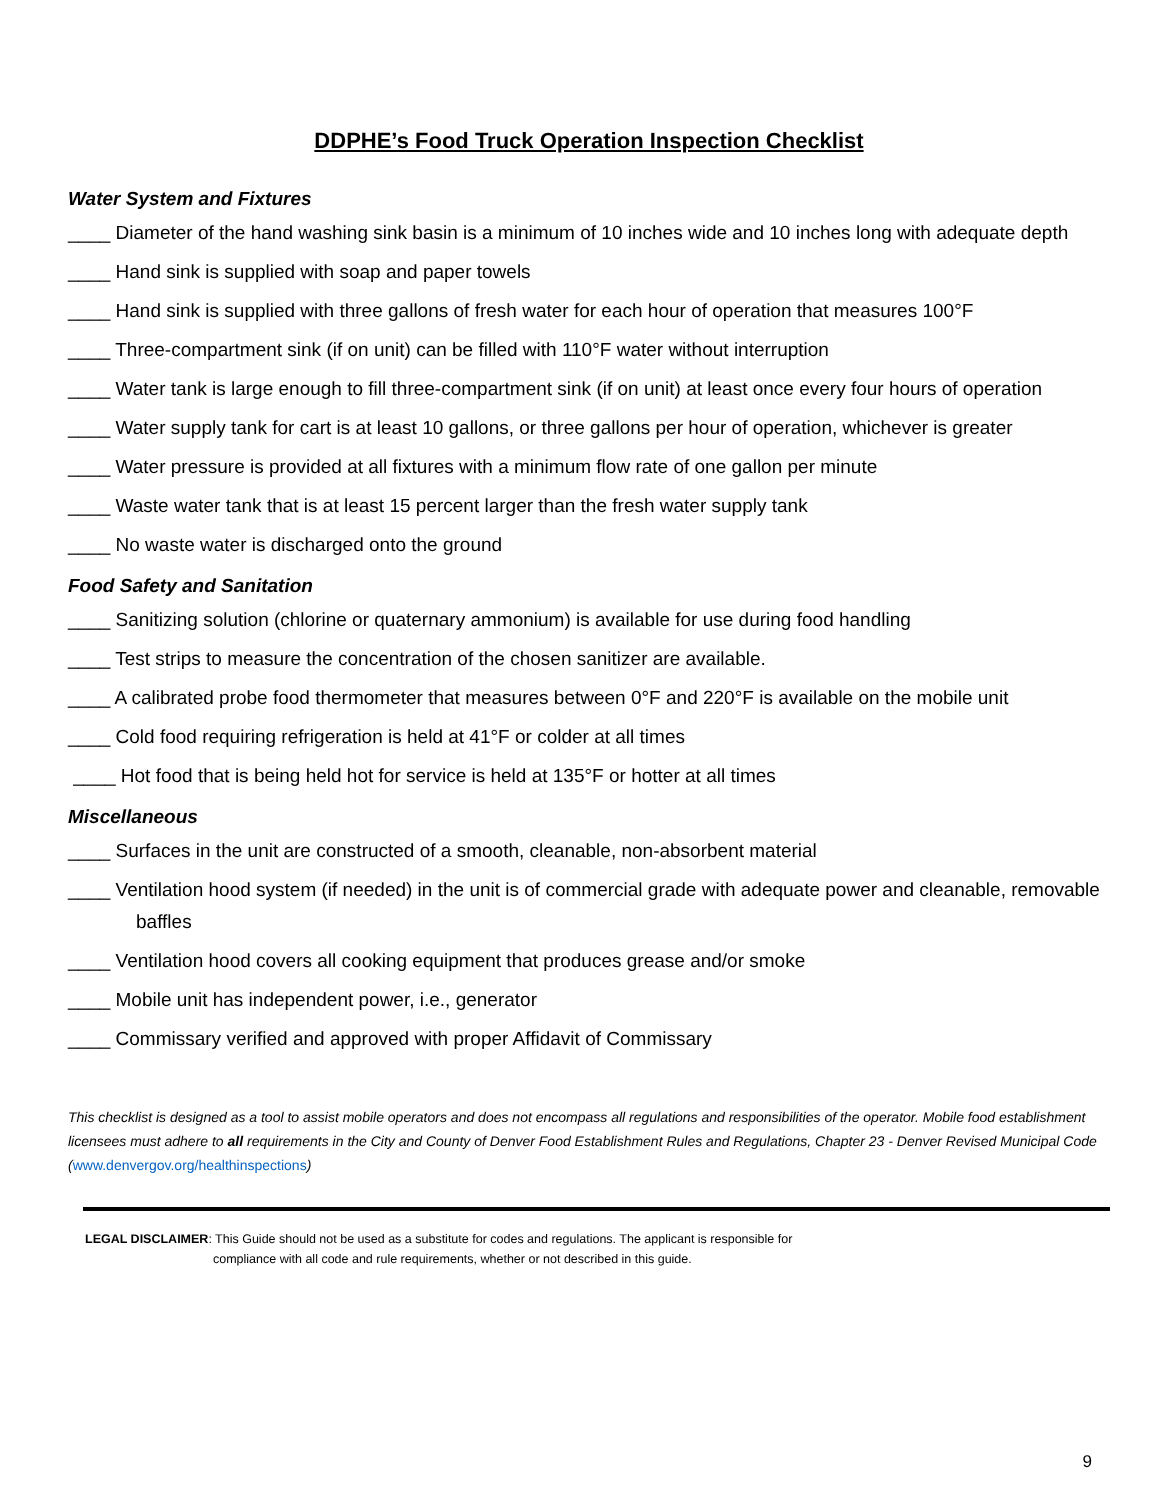DDPHE’s Food Truck Operation Inspection Checklist
Water System and Fixtures
____ Diameter of the hand washing sink basin is a minimum of 10 inches wide and 10 inches long with adequate depth
____ Hand sink is supplied with soap and paper towels
____ Hand sink is supplied with three gallons of fresh water for each hour of operation that measures 100°F
____ Three-compartment sink (if on unit) can be filled with 110°F water without interruption
____ Water tank is large enough to fill three-compartment sink (if on unit) at least once every four hours of operation
____ Water supply tank for cart is at least 10 gallons, or three gallons per hour of operation, whichever is greater
____ Water pressure is provided at all fixtures with a minimum flow rate of one gallon per minute
____ Waste water tank that is at least 15 percent larger than the fresh water supply tank
____ No waste water is discharged onto the ground
Food Safety and Sanitation
____ Sanitizing solution (chlorine or quaternary ammonium) is available for use during food handling
____ Test strips to measure the concentration of the chosen sanitizer are available.
____ A calibrated probe food thermometer that measures between 0°F and 220°F is available on the mobile unit
____ Cold food requiring refrigeration is held at 41°F or colder at all times
____ Hot food that is being held hot for service is held at 135°F or hotter at all times
Miscellaneous
____ Surfaces in the unit are constructed of a smooth, cleanable, non-absorbent material
____ Ventilation hood system (if needed) in the unit is of commercial grade with adequate power and cleanable, removable baffles
____ Ventilation hood covers all cooking equipment that produces grease and/or smoke
____ Mobile unit has independent power, i.e., generator
____ Commissary verified and approved with proper Affidavit of Commissary
This checklist is designed as a tool to assist mobile operators and does not encompass all regulations and responsibilities of the operator. Mobile food establishment licensees must adhere to all requirements in the City and County of Denver Food Establishment Rules and Regulations, Chapter 23 - Denver Revised Municipal Code (www.denvergov.org/healthinspections)
LEGAL DISCLAIMER: This Guide should not be used as a substitute for codes and regulations. The applicant is responsible for
compliance with all code and rule requirements, whether or not described in this guide.
9